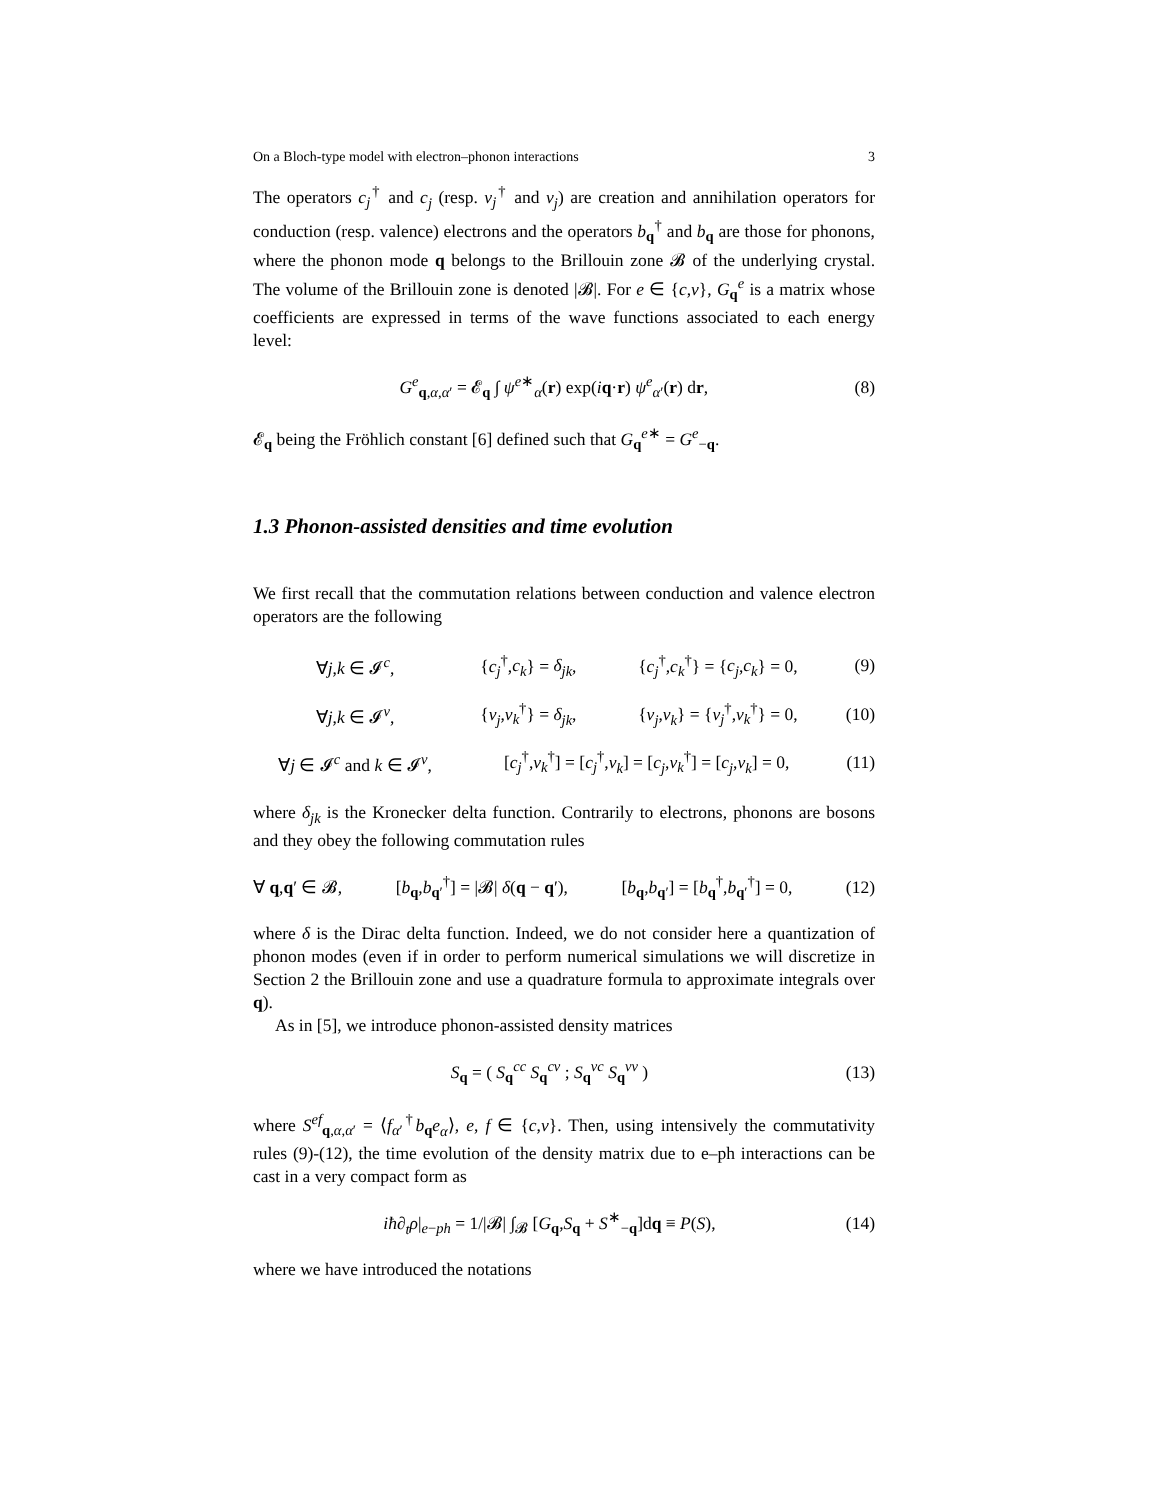On a Bloch-type model with electron–phonon interactions 3
The operators c<sub>j</sub><sup>†</sup> and c<sub>j</sub> (resp. v<sub>j</sub><sup>†</sup> and v<sub>j</sub>) are creation and annihilation operators for conduction (resp. valence) electrons and the operators b<sub>q</sub><sup>†</sup> and b<sub>q</sub> are those for phonons, where the phonon mode q belongs to the Brillouin zone 𝓑 of the underlying crystal. The volume of the Brillouin zone is denoted |𝓑|. For e ∈ {c,v}, G<sub>q</sub><sup>e</sup> is a matrix whose coefficients are expressed in terms of the wave functions associated to each energy level:
G<sup>e</sup><sub>q,α,α′</sub> = 𝓔<sub>q</sub> ∫ ψ<sup>e∗</sup><sub>α</sub>(r) exp(iq·r) ψ<sup>e</sup><sub>α′</sub>(r) dr, (8)
𝓔<sub>q</sub> being the Fröhlich constant [6] defined such that G<sub>q</sub><sup>e∗</sup> = G<sup>e</sup><sub>−q</sub>.
1.3 Phonon-assisted densities and time evolution
We first recall that the commutation relations between conduction and valence electron operators are the following
| ∀ j , k ∈ 𝓘<sup>c</sup>, | { c<sub>j</sub><sup>†</sup>, c<sub>k</sub> } = δ<sub>jk</sub> , | { c<sub>j</sub><sup>†</sup>, c<sub>k</sub><sup>†</sup>} = { c<sub>j</sub> , c<sub>k</sub> } = 0, | (9) |
| ∀ j , k ∈ 𝓘<sup>v</sup>, | { v<sub>j</sub> , v<sub>k</sub><sup>†</sup>} = δ<sub>jk</sub> , | { v<sub>j</sub> , v<sub>k</sub> } = { v<sub>j</sub><sup>†</sup>, v<sub>k</sub><sup>†</sup>} = 0, | (10) |
| ∀ j ∈ 𝓘<sup>c</sup> and k ∈ 𝓘<sup>v</sup>, | [ c<sub>j</sub><sup>†</sup>, v<sub>k</sub><sup>†</sup>] = [ c<sub>j</sub><sup>†</sup>, v<sub>k</sub> ] = [ c<sub>j</sub> , v<sub>k</sub><sup>†</sup>] = [ c<sub>j</sub> , v<sub>k</sub> ] = 0, | | (11) |
where δ<sub>jk</sub> is the Kronecker delta function. Contrarily to electrons, phonons are bosons and they obey the following commutation rules
∀ q,q′ ∈ 𝓑, [b<sub>q</sub>,b<sub>q′</sub><sup>†</sup>] = |𝓑| δ(q − q′), [b<sub>q</sub>,b<sub>q′</sub>] = [b<sub>q</sub><sup>†</sup>,b<sub>q′</sub><sup>†</sup>] = 0, (12)
where δ is the Dirac delta function. Indeed, we do not consider here a quantization of phonon modes (even if in order to perform numerical simulations we will discretize in Section 2 the Brillouin zone and use a quadrature formula to approximate integrals over q).
As in [5], we introduce phonon-assisted density matrices
S<sub>q</sub> = ( S<sub>q</sub><sup>cc</sup> S<sub>q</sub><sup>cv</sup> ; S<sub>q</sub><sup>vc</sup> S<sub>q</sub><sup>vv</sup> ) (13)
where S<sup>ef</sup><sub>q,α,α′</sub> = ⟨f<sub>α′</sub><sup>†</sup>b<sub>q</sub>e<sub>α</sub>⟩, e, f ∈ {c,v}. Then, using intensively the commutativity rules (9)-(12), the time evolution of the density matrix due to e–ph interactions can be cast in a very compact form as
iħ∂<sub>t</sub>ρ|<sub>e−ph</sub> = 1/|𝓑| ∫<sub>𝓑</sub> [G<sub>q</sub>,S<sub>q</sub> + S<sup>∗</sup><sub>−q</sub>]dq ≡ P(S), (14)
where we have introduced the notations